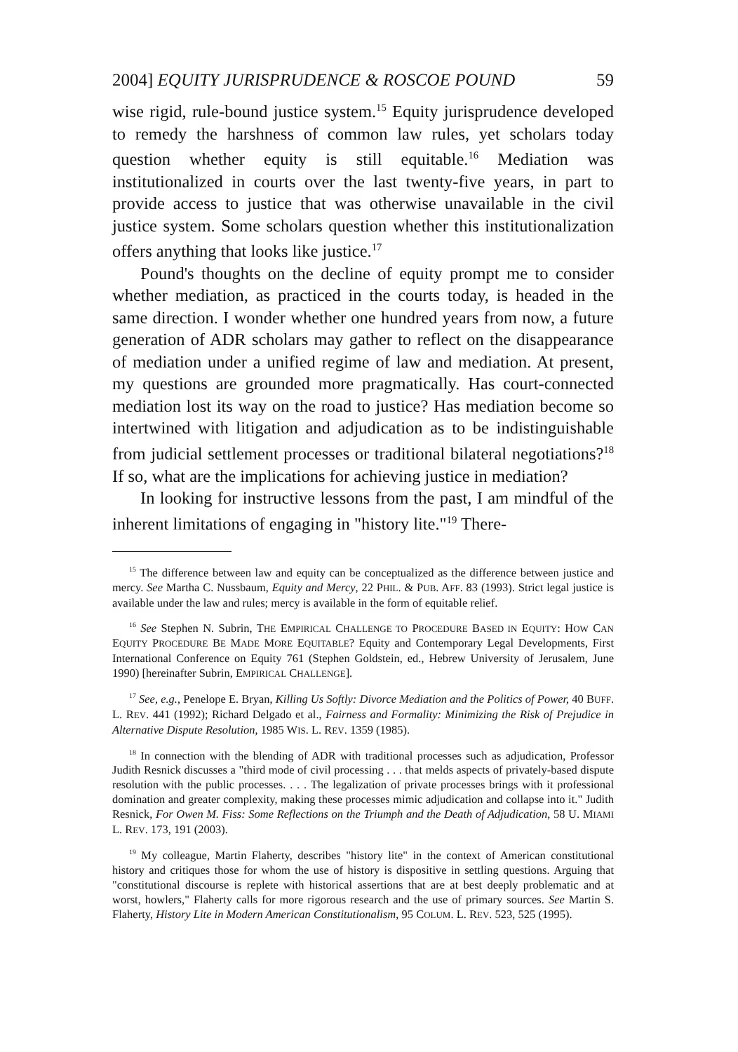2004] EQUITY JURISPRUDENCE & ROSCOE POUND 59
wise rigid, rule-bound justice system.<sup>15</sup> Equity jurisprudence developed to remedy the harshness of common law rules, yet scholars today question whether equity is still equitable.<sup>16</sup> Mediation was institutionalized in courts over the last twenty-five years, in part to provide access to justice that was otherwise unavailable in the civil justice system. Some scholars question whether this institutionalization offers anything that looks like justice.<sup>17</sup>
Pound's thoughts on the decline of equity prompt me to consider whether mediation, as practiced in the courts today, is headed in the same direction. I wonder whether one hundred years from now, a future generation of ADR scholars may gather to reflect on the disappearance of mediation under a unified regime of law and mediation. At present, my questions are grounded more pragmatically. Has court-connected mediation lost its way on the road to justice? Has mediation become so intertwined with litigation and adjudication as to be indistinguishable from judicial settlement processes or traditional bilateral negotiations?<sup>18</sup> If so, what are the implications for achieving justice in mediation?
In looking for instructive lessons from the past, I am mindful of the inherent limitations of engaging in "history lite."<sup>19</sup> There-
<sup>15</sup> The difference between law and equity can be conceptualized as the difference between justice and mercy. See Martha C. Nussbaum, Equity and Mercy, 22 PHIL. & PUB. AFF. 83 (1993). Strict legal justice is available under the law and rules; mercy is available in the form of equitable relief.
<sup>16</sup> See Stephen N. Subrin, THE EMPIRICAL CHALLENGE TO PROCEDURE BASED IN EQUITY: HOW CAN EQUITY PROCEDURE BE MADE MORE EQUITABLE? Equity and Contemporary Legal Developments, First International Conference on Equity 761 (Stephen Goldstein, ed., Hebrew University of Jerusalem, June 1990) [hereinafter Subrin, EMPIRICAL CHALLENGE].
<sup>17</sup> See, e.g., Penelope E. Bryan, Killing Us Softly: Divorce Mediation and the Politics of Power, 40 BUFF. L. REV. 441 (1992); Richard Delgado et al., Fairness and Formality: Minimizing the Risk of Prejudice in Alternative Dispute Resolution, 1985 WIS. L. REV. 1359 (1985).
<sup>18</sup> In connection with the blending of ADR with traditional processes such as adjudication, Professor Judith Resnick discusses a "third mode of civil processing . . . that melds aspects of privately-based dispute resolution with the public processes. . . . The legalization of private processes brings with it professional domination and greater complexity, making these processes mimic adjudication and collapse into it." Judith Resnick, For Owen M. Fiss: Some Reflections on the Triumph and the Death of Adjudication, 58 U. MIAMI L. REV. 173, 191 (2003).
<sup>19</sup> My colleague, Martin Flaherty, describes "history lite" in the context of American constitutional history and critiques those for whom the use of history is dispositive in settling questions. Arguing that "constitutional discourse is replete with historical assertions that are at best deeply problematic and at worst, howlers," Flaherty calls for more rigorous research and the use of primary sources. See Martin S. Flaherty, History Lite in Modern American Constitutionalism, 95 COLUM. L. REV. 523, 525 (1995).